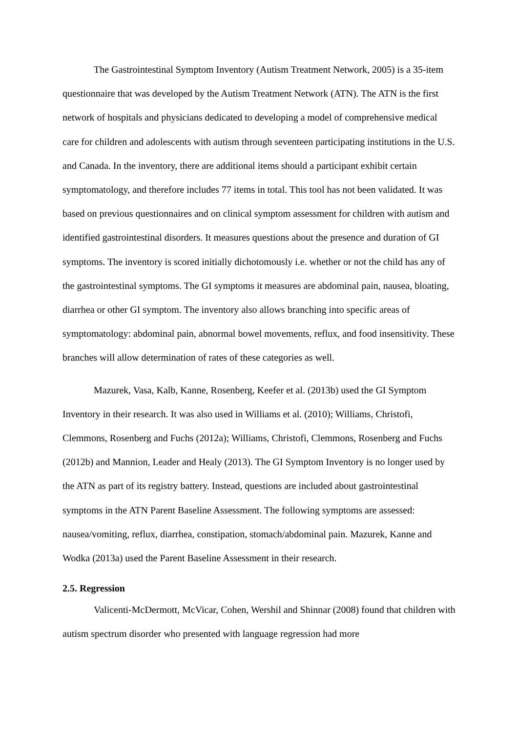The Gastrointestinal Symptom Inventory (Autism Treatment Network, 2005) is a 35-item questionnaire that was developed by the Autism Treatment Network (ATN). The ATN is the first network of hospitals and physicians dedicated to developing a model of comprehensive medical care for children and adolescents with autism through seventeen participating institutions in the U.S. and Canada. In the inventory, there are additional items should a participant exhibit certain symptomatology, and therefore includes 77 items in total. This tool has not been validated. It was based on previous questionnaires and on clinical symptom assessment for children with autism and identified gastrointestinal disorders. It measures questions about the presence and duration of GI symptoms. The inventory is scored initially dichotomously i.e. whether or not the child has any of the gastrointestinal symptoms. The GI symptoms it measures are abdominal pain, nausea, bloating, diarrhea or other GI symptom. The inventory also allows branching into specific areas of symptomatology: abdominal pain, abnormal bowel movements, reflux, and food insensitivity. These branches will allow determination of rates of these categories as well.
Mazurek, Vasa, Kalb, Kanne, Rosenberg, Keefer et al. (2013b) used the GI Symptom Inventory in their research. It was also used in Williams et al. (2010); Williams, Christofi, Clemmons, Rosenberg and Fuchs (2012a); Williams, Christofi, Clemmons, Rosenberg and Fuchs (2012b) and Mannion, Leader and Healy (2013). The GI Symptom Inventory is no longer used by the ATN as part of its registry battery. Instead, questions are included about gastrointestinal symptoms in the ATN Parent Baseline Assessment. The following symptoms are assessed: nausea/vomiting, reflux, diarrhea, constipation, stomach/abdominal pain. Mazurek, Kanne and Wodka (2013a) used the Parent Baseline Assessment in their research.
2.5. Regression
Valicenti-McDermott, McVicar, Cohen, Wershil and Shinnar (2008) found that children with autism spectrum disorder who presented with language regression had more